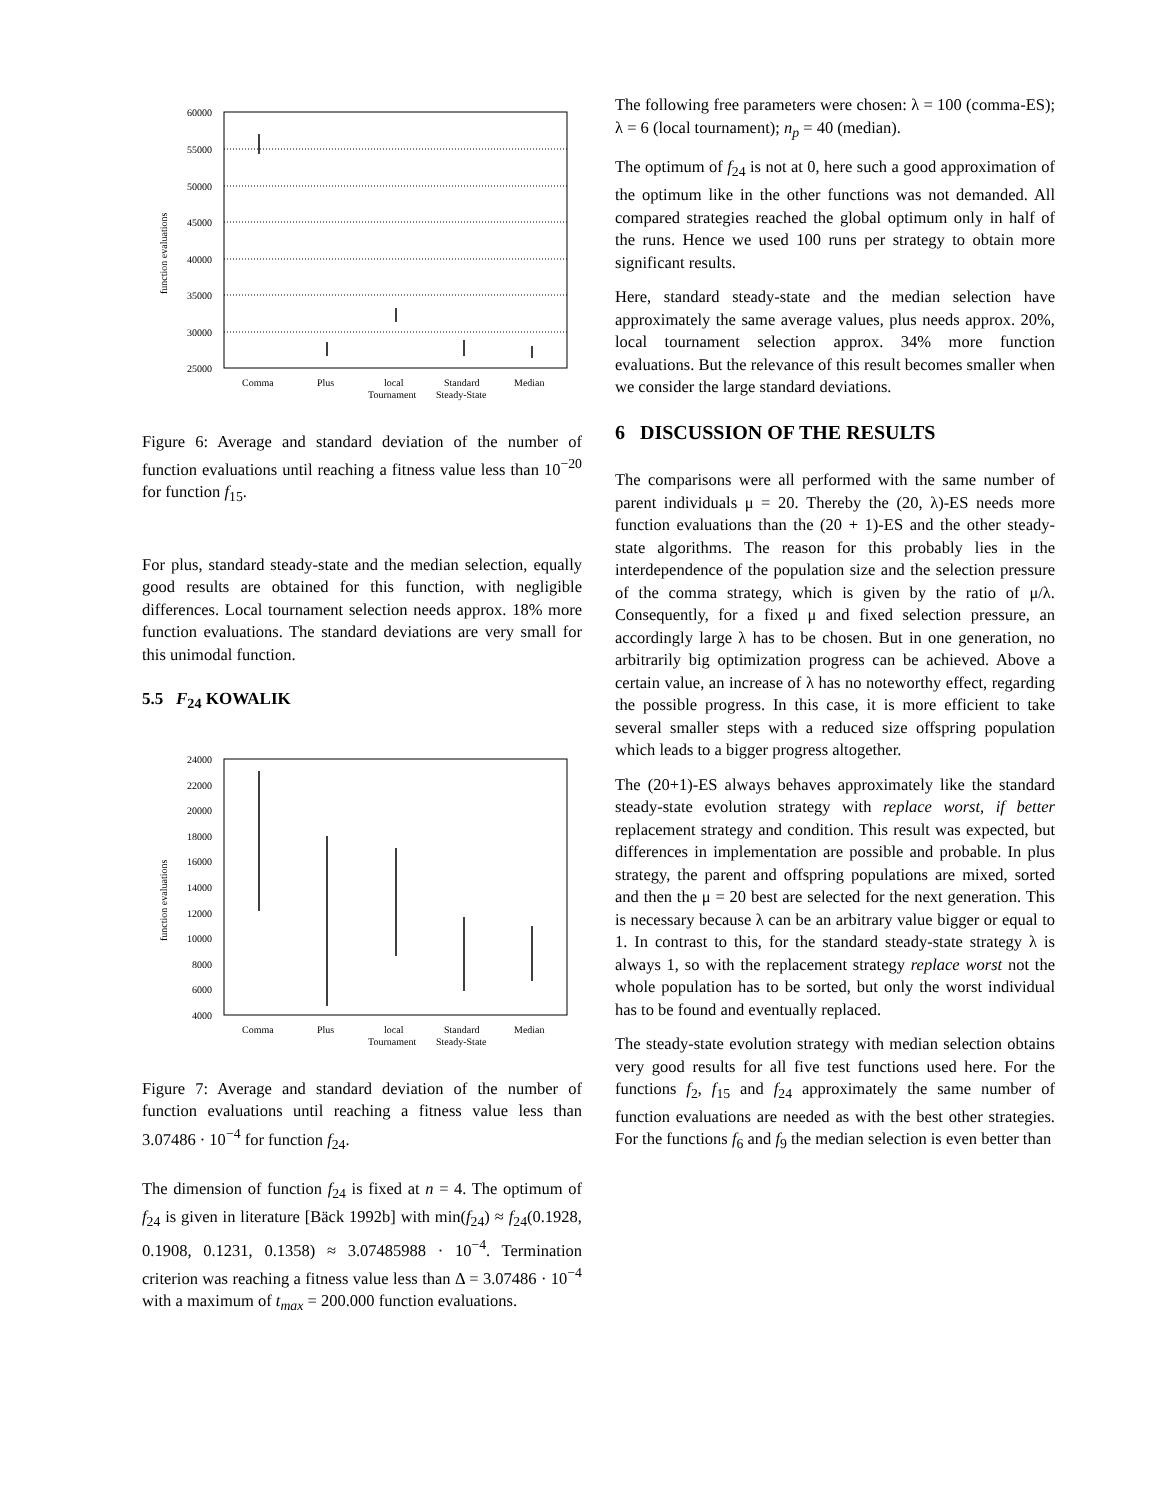function evaluations
60000
55000
50000
45000
40000
35000
30000
25000
Comma
Plus
local
Tournament
Standard
Steady-State
Median
Figure 6: Average and standard deviation of the number of function evaluations until reaching a fitness value less than 10<sup>−20</sup> for function f<sub>15</sub>.
For plus, standard steady-state and the median selection, equally good results are obtained for this function, with negligible differences. Local tournament selection needs approx. 18% more function evaluations. The standard deviations are very small for this unimodal function.
5.5 F<sub>24</sub> KOWALIK
function evaluations
24000
22000
20000
18000
16000
14000
12000
10000
8000
6000
4000
Comma
Plus
local
Tournament
Standard
Steady-State
Median
Figure 7: Average and standard deviation of the number of function evaluations until reaching a fitness value less than 3.07486 · 10<sup>−4</sup> for function f<sub>24</sub>.
The dimension of function f<sub>24</sub> is fixed at n = 4. The optimum of f<sub>24</sub> is given in literature [Bäck 1992b] with min(f<sub>24</sub>) ≈ f<sub>24</sub>(0.1928, 0.1908, 0.1231, 0.1358) ≈ 3.07485988 · 10<sup>−4</sup>. Termination criterion was reaching a fitness value less than Δ = 3.07486 · 10<sup>−4</sup> with a maximum of t<sub>max</sub> = 200.000 function evaluations.
The following free parameters were chosen: λ = 100 (comma-ES); λ = 6 (local tournament); n<sub>p</sub> = 40 (median).
The optimum of f<sub>24</sub> is not at 0, here such a good approximation of the optimum like in the other functions was not demanded. All compared strategies reached the global optimum only in half of the runs. Hence we used 100 runs per strategy to obtain more significant results.
Here, standard steady-state and the median selection have approximately the same average values, plus needs approx. 20%, local tournament selection approx. 34% more function evaluations. But the relevance of this result becomes smaller when we consider the large standard deviations.
6 DISCUSSION OF THE RESULTS
The comparisons were all performed with the same number of parent individuals μ = 20. Thereby the (20, λ)-ES needs more function evaluations than the (20 + 1)-ES and the other steady-state algorithms. The reason for this probably lies in the interdependence of the population size and the selection pressure of the comma strategy, which is given by the ratio of μ/λ. Consequently, for a fixed μ and fixed selection pressure, an accordingly large λ has to be chosen. But in one generation, no arbitrarily big optimization progress can be achieved. Above a certain value, an increase of λ has no noteworthy effect, regarding the possible progress. In this case, it is more efficient to take several smaller steps with a reduced size offspring population which leads to a bigger progress altogether.
The (20+1)-ES always behaves approximately like the standard steady-state evolution strategy with replace worst, if better replacement strategy and condition. This result was expected, but differences in implementation are possible and probable. In plus strategy, the parent and offspring populations are mixed, sorted and then the μ = 20 best are selected for the next generation. This is necessary because λ can be an arbitrary value bigger or equal to 1. In contrast to this, for the standard steady-state strategy λ is always 1, so with the replacement strategy replace worst not the whole population has to be sorted, but only the worst individual has to be found and eventually replaced.
The steady-state evolution strategy with median selection obtains very good results for all five test functions used here. For the functions f<sub>2</sub>, f<sub>15</sub> and f<sub>24</sub> approximately the same number of function evaluations are needed as with the best other strategies. For the functions f<sub>6</sub> and f<sub>9</sub> the median selection is even better than